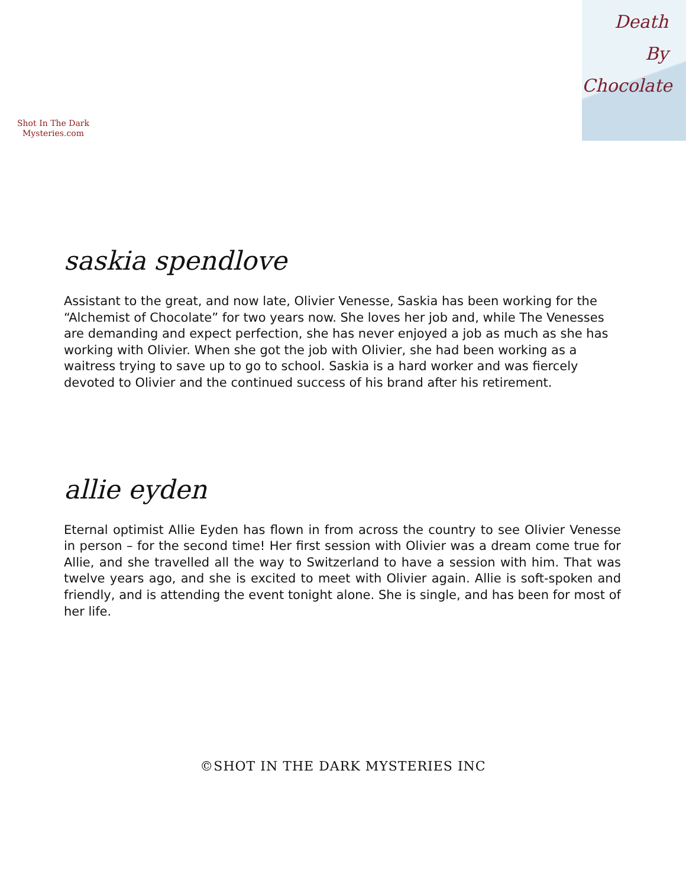Shot In The Dark
Mysteries.com
Death
By
Chocolate
saskia spendlove
Assistant to the great, and now late, Olivier Venesse, Saskia has been working for the “Alchemist of Chocolate” for two years now. She loves her job and, while The Venesses are demanding and expect perfection, she has never enjoyed a job as much as she has working with Olivier. When she got the job with Olivier, she had been working as a waitress trying to save up to go to school. Saskia is a hard worker and was fiercely devoted to Olivier and the continued success of his brand after his retirement.
allie eyden
Eternal optimist Allie Eyden has flown in from across the country to see Olivier Venesse in person – for the second time! Her first session with Olivier was a dream come true for Allie, and she travelled all the way to Switzerland to have a session with him. That was twelve years ago, and she is excited to meet with Olivier again. Allie is soft-spoken and friendly, and is attending the event tonight alone. She is single, and has been for most of her life.
©SHOT IN THE DARK MYSTERIES INC